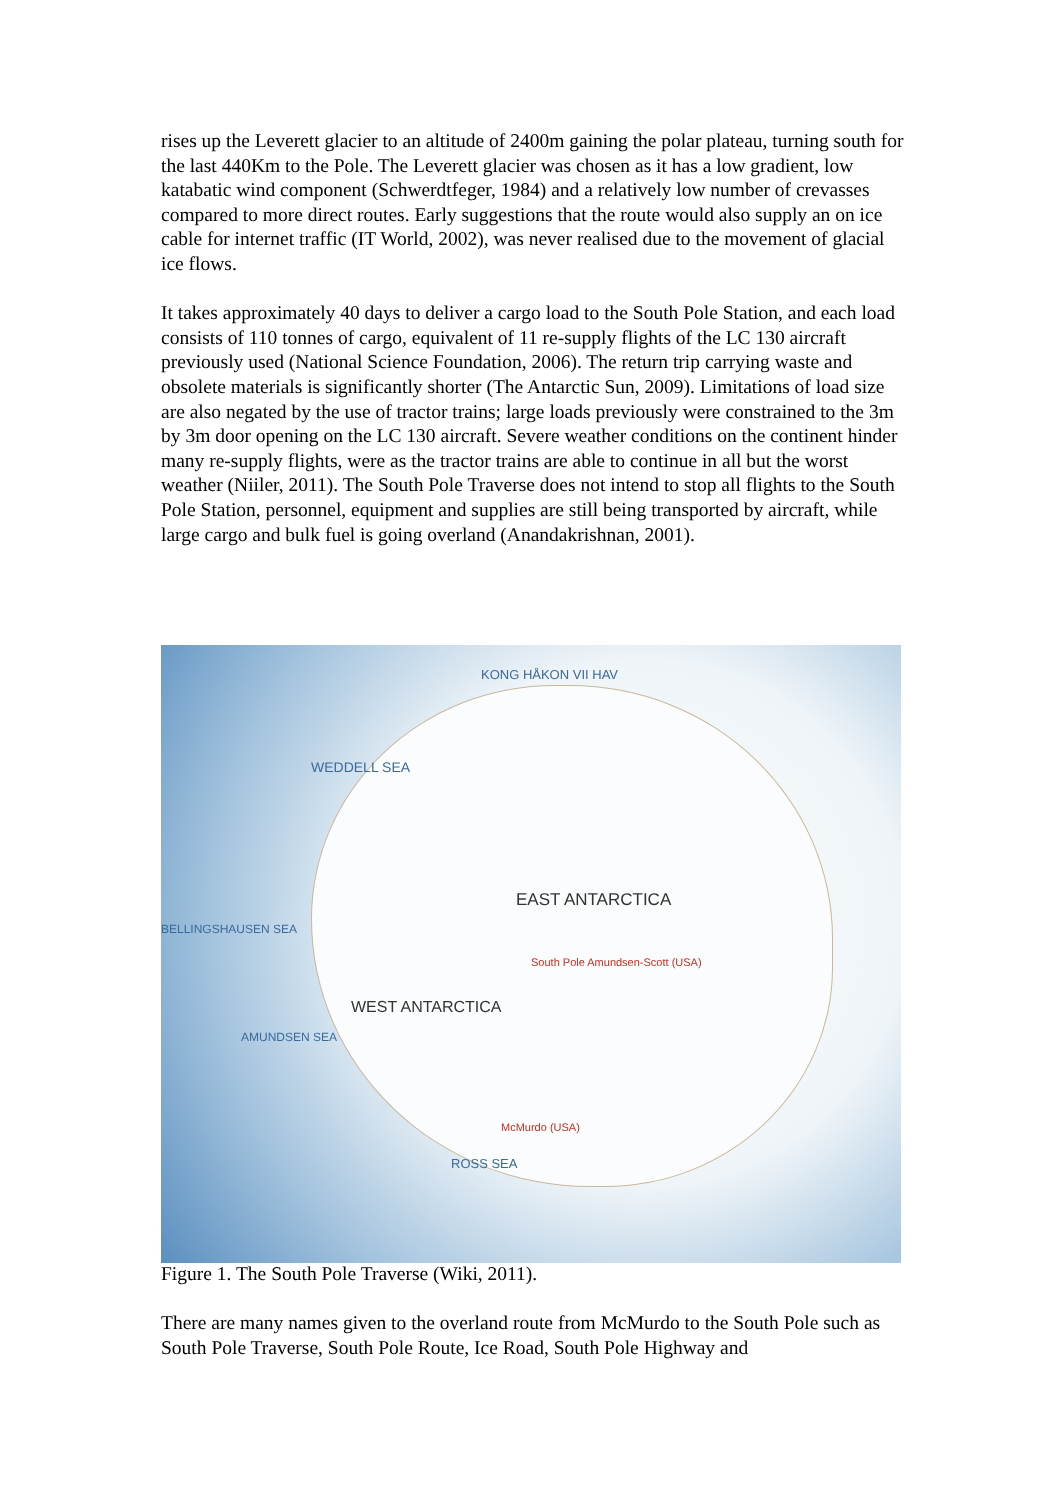rises up the Leverett glacier to an altitude of 2400m gaining the polar plateau, turning south for the last 440Km to the Pole. The Leverett glacier was chosen as it has a low gradient, low katabatic wind component (Schwerdtfeger, 1984) and a relatively low number of crevasses compared to more direct routes. Early suggestions that the route would also supply an on ice cable for internet traffic (IT World, 2002), was never realised due to the movement of glacial ice flows.
It takes approximately 40 days to deliver a cargo load to the South Pole Station, and each load consists of 110 tonnes of cargo, equivalent of 11 re-supply flights of the LC 130 aircraft previously used (National Science Foundation, 2006). The return trip carrying waste and obsolete materials is significantly shorter (The Antarctic Sun, 2009). Limitations of load size are also negated by the use of tractor trains; large loads previously were constrained to the 3m by 3m door opening on the LC 130 aircraft. Severe weather conditions on the continent hinder many re-supply flights, were as the tractor trains are able to continue in all but the worst weather (Niiler, 2011). The South Pole Traverse does not intend to stop all flights to the South Pole Station, personnel, equipment and supplies are still being transported by aircraft, while large cargo and bulk fuel is going overland (Anandakrishnan, 2001).
KONG HÅKON VII HAV
WEDDELL SEA
EAST ANTARCTICA
WEST ANTARCTICA
South Pole Amundsen-Scott (USA)
ROSS SEA
BELLINGSHAUSEN SEA
AMUNDSEN SEA
McMurdo (USA)
Figure 1. The South Pole Traverse (Wiki, 2011).
There are many names given to the overland route from McMurdo to the South Pole such as South Pole Traverse, South Pole Route, Ice Road, South Pole Highway and